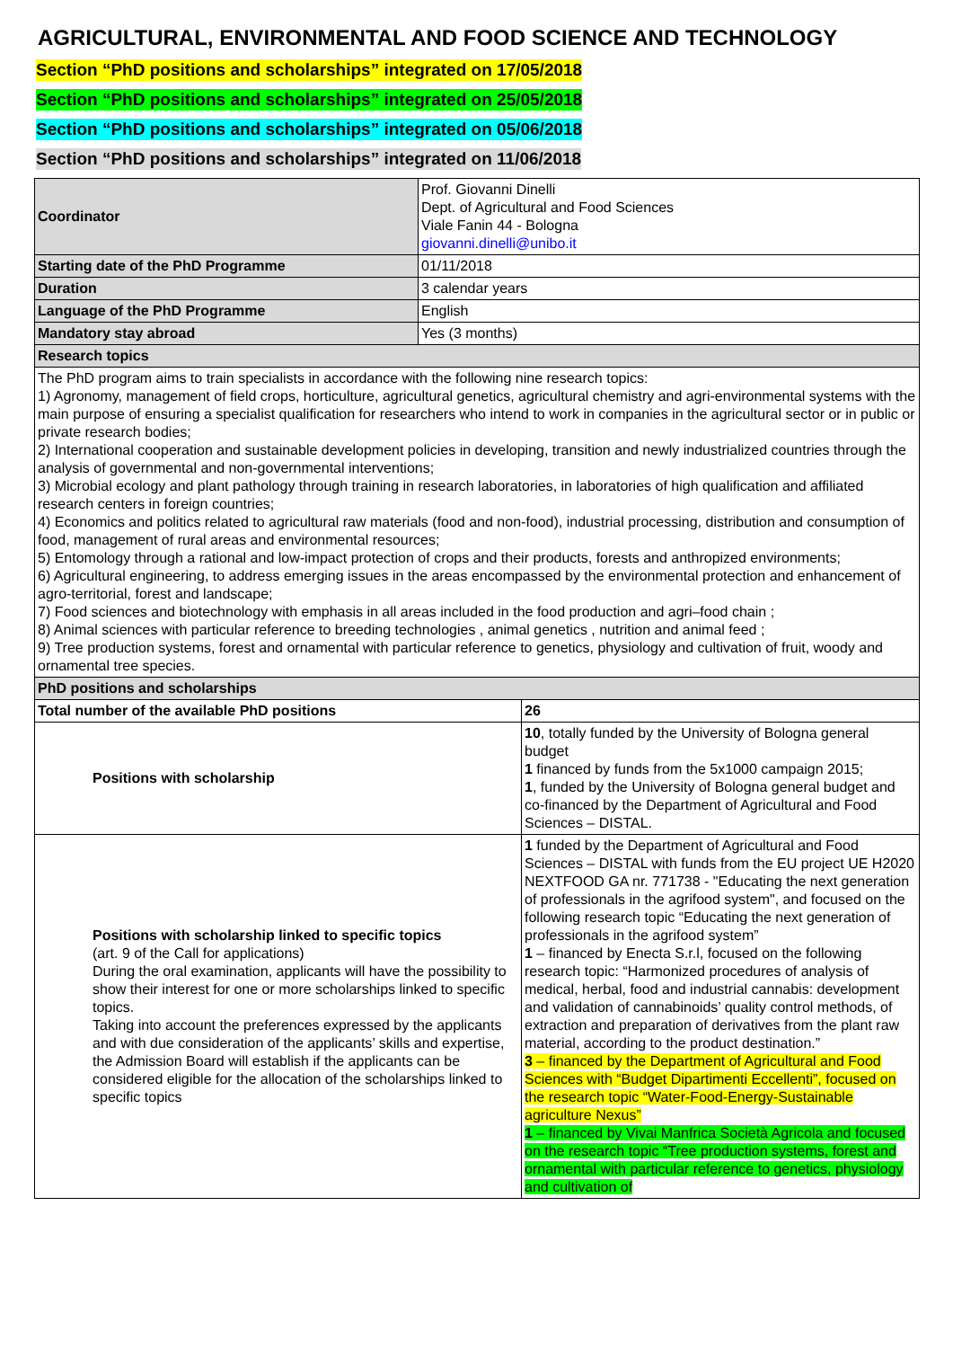AGRICULTURAL, ENVIRONMENTAL AND FOOD SCIENCE AND TECHNOLOGY
Section “PhD positions and scholarships” integrated on 17/05/2018
Section “PhD positions and scholarships” integrated on 25/05/2018
Section “PhD positions and scholarships” integrated on 05/06/2018
Section “PhD positions and scholarships” integrated on 11/06/2018
| Coordinator | Prof. Giovanni Dinelli Dept. of Agricultural and Food Sciences Viale Fanin 44 - Bologna giovanni.dinelli@unibo.it | |
| Starting date of the PhD Programme | 01/11/2018 | |
| Duration | 3 calendar years | |
| Language of the PhD Programme | English | |
| Mandatory stay abroad | Yes (3 months) | |
| Research topics | | |
| The PhD program aims to train specialists in accordance with the following nine research topics: 1) Agronomy, management of field crops, horticulture, agricultural genetics, agricultural chemistry and agri-environmental systems with the main purpose of ensuring a specialist qualification for researchers who intend to work in companies in the agricultural sector or in public or private research bodies; 2) International cooperation and sustainable development policies in developing, transition and newly industrialized countries through the analysis of governmental and non-governmental interventions; 3) Microbial ecology and plant pathology through training in research laboratories, in laboratories of high qualification and affiliated research centers in foreign countries; 4) Economics and politics related to agricultural raw materials (food and non-food), industrial processing, distribution and consumption of food, management of rural areas and environmental resources; 5) Entomology through a rational and low-impact protection of crops and their products, forests and anthropized environments; 6) Agricultural engineering, to address emerging issues in the areas encompassed by the environmental protection and enhancement of agro-territorial, forest and landscape; 7) Food sciences and biotechnology with emphasis in all areas included in the food production and agri–food chain ; 8) Animal sciences with particular reference to breeding technologies , animal genetics , nutrition and animal feed ; 9) Tree production systems, forest and ornamental with particular reference to genetics, physiology and cultivation of fruit, woody and ornamental tree species. | | |
| PhD positions and scholarships | | |
| Total number of the available PhD positions | | 26 |
| Positions with scholarship | | 10 , totally funded by the University of Bologna general budget 1 financed by funds from the 5x1000 campaign 2015; 1 , funded by the University of Bologna general budget and co-financed by the Department of Agricultural and Food Sciences – DISTAL. |
| Positions with scholarship linked to specific topics (art. 9 of the Call for applications) During the oral examination, applicants will have the possibility to show their interest for one or more scholarships linked to specific topics. Taking into account the preferences expressed by the applicants and with due consideration of the applicants’ skills and expertise, the Admission Board will establish if the applicants can be considered eligible for the allocation of the scholarships linked to specific topics | | 1 funded by the Department of Agricultural and Food Sciences – DISTAL with funds from the EU project UE H2020 NEXTFOOD GA nr. 771738 - "Educating the next generation of professionals in the agrifood system", and focused on the following research topic “Educating the next generation of professionals in the agrifood system” 1 – financed by Enecta S.r.l, focused on the following research topic: “Harmonized procedures of analysis of medical, herbal, food and industrial cannabis: development and validation of cannabinoids’ quality control methods, of extraction and preparation of derivatives from the plant raw material, according to the product destination.” 3 – financed by the Department of Agricultural and Food Sciences with “Budget Dipartimenti Eccellenti”, focused on the research topic “Water-Food-Energy-Sustainable agriculture Nexus” 1 – financed by Vivai Manfrica Società Agricola and focused on the research topic “Tree production systems, forest and ornamental with particular reference to genetics, physiology and cultivation of |